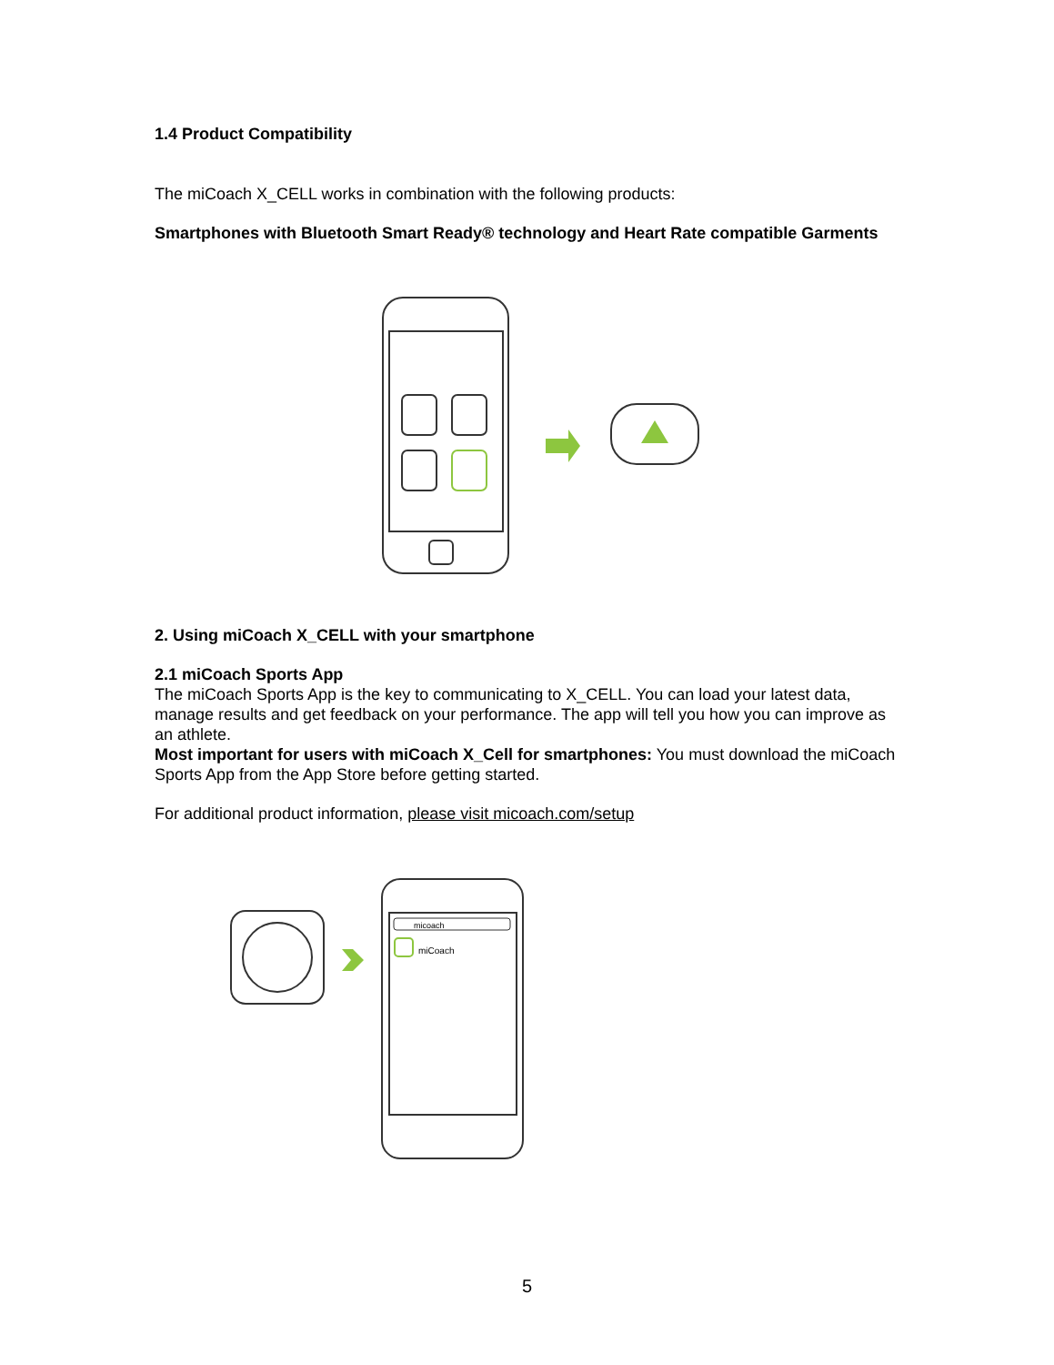1.4 Product Compatibility
The miCoach X_CELL works in combination with the following products:
Smartphones with Bluetooth Smart Ready® technology and Heart Rate compatible Garments
2. Using miCoach X_CELL with your smartphone
2.1 miCoach Sports App
The miCoach Sports App is the key to communicating to X_CELL. You can load your latest data, manage results and get feedback on your performance. The app will tell you how you can improve as an athlete.
Most important for users with miCoach X_Cell for smartphones: You must download the miCoach Sports App from the App Store before getting started.
For additional product information, please visit micoach.com/setup
micoach
miCoach
5